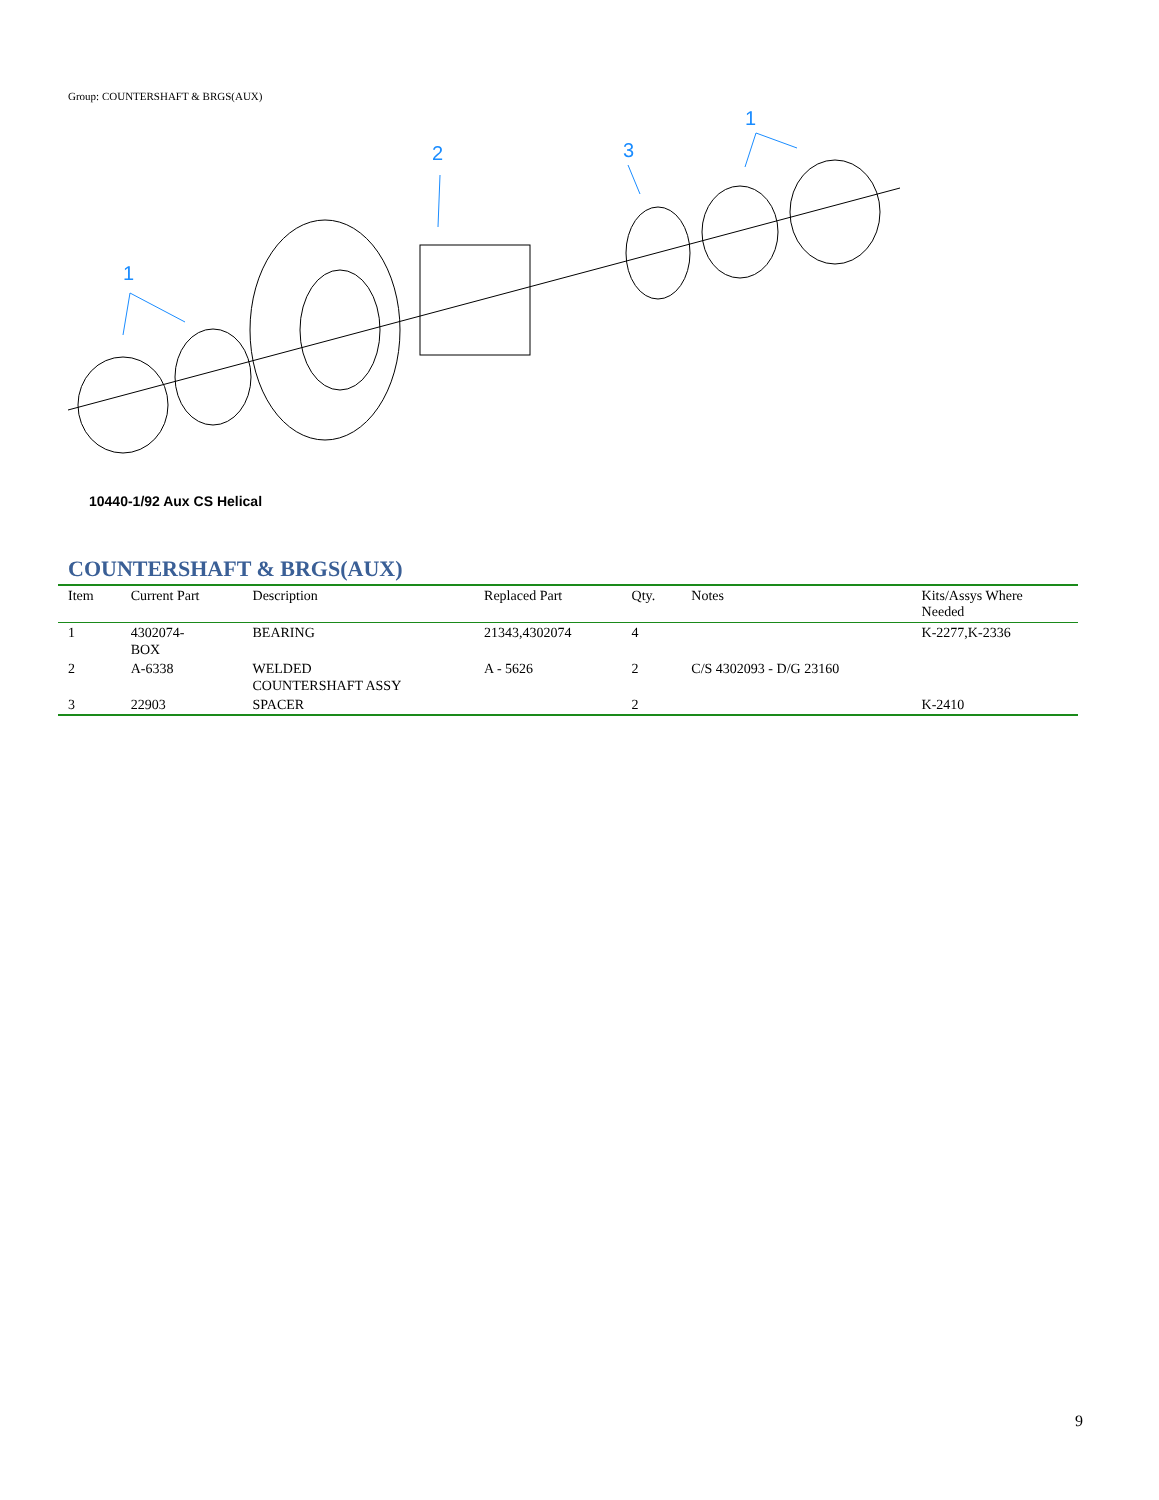Group: COUNTERSHAFT & BRGS(AUX)
1
2
3
1
10440-1/92 Aux CS Helical
COUNTERSHAFT & BRGS(AUX)
| Item | Current Part | Description | Replaced Part | Qty. | Notes | Kits/Assys Where Needed |
| --- | --- | --- | --- | --- | --- | --- |
| 1 | 4302074- BOX | BEARING | 21343,4302074 | 4 | | K-2277,K-2336 |
| 2 | A-6338 | WELDED COUNTERSHAFT ASSY | A - 5626 | 2 | C/S 4302093 - D/G 23160 | |
| 3 | 22903 | SPACER | | 2 | | K-2410 |
9